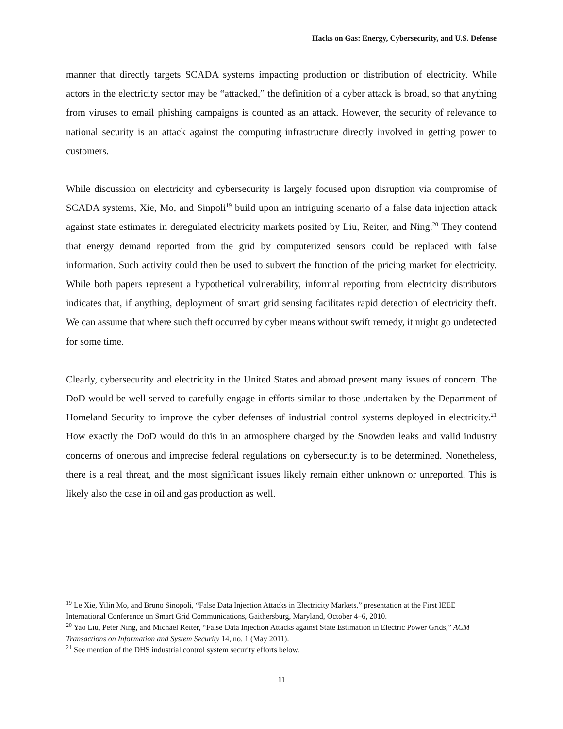Hacks on Gas: Energy, Cybersecurity, and U.S. Defense
manner that directly targets SCADA systems impacting production or distribution of electricity. While actors in the electricity sector may be “attacked,” the definition of a cyber attack is broad, so that anything from viruses to email phishing campaigns is counted as an attack. However, the security of relevance to national security is an attack against the computing infrastructure directly involved in getting power to customers.
While discussion on electricity and cybersecurity is largely focused upon disruption via compromise of SCADA systems, Xie, Mo, and Sinpoli<sup>19</sup> build upon an intriguing scenario of a false data injection attack against state estimates in deregulated electricity markets posited by Liu, Reiter, and Ning.<sup>20</sup> They contend that energy demand reported from the grid by computerized sensors could be replaced with false information. Such activity could then be used to subvert the function of the pricing market for electricity. While both papers represent a hypothetical vulnerability, informal reporting from electricity distributors indicates that, if anything, deployment of smart grid sensing facilitates rapid detection of electricity theft. We can assume that where such theft occurred by cyber means without swift remedy, it might go undetected for some time.
Clearly, cybersecurity and electricity in the United States and abroad present many issues of concern. The DoD would be well served to carefully engage in efforts similar to those undertaken by the Department of Homeland Security to improve the cyber defenses of industrial control systems deployed in electricity.<sup>21</sup> How exactly the DoD would do this in an atmosphere charged by the Snowden leaks and valid industry concerns of onerous and imprecise federal regulations on cybersecurity is to be determined. Nonetheless, there is a real threat, and the most significant issues likely remain either unknown or unreported. This is likely also the case in oil and gas production as well.
<sup>19</sup> Le Xie, Yilin Mo, and Bruno Sinopoli, “False Data Injection Attacks in Electricity Markets,” presentation at the First IEEE International Conference on Smart Grid Communications, Gaithersburg, Maryland, October 4–6, 2010.
<sup>20</sup> Yao Liu, Peter Ning, and Michael Reiter, “False Data Injection Attacks against State Estimation in Electric Power Grids,” ACM Transactions on Information and System Security 14, no. 1 (May 2011).
<sup>21</sup> See mention of the DHS industrial control system security efforts below.
11